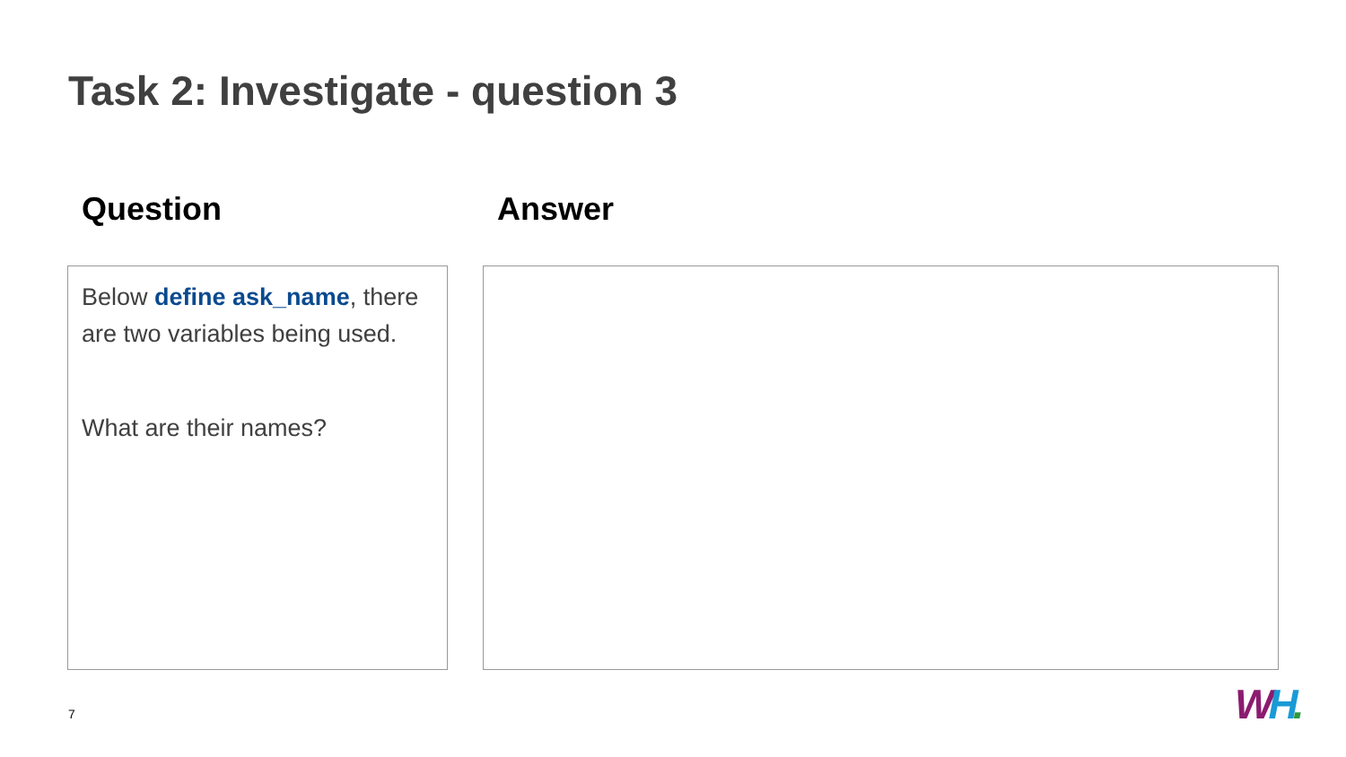Task 2: Investigate - question 3
Question Answer
Below define ask_name, there are two variables being used.
What are their names?
7 WH.